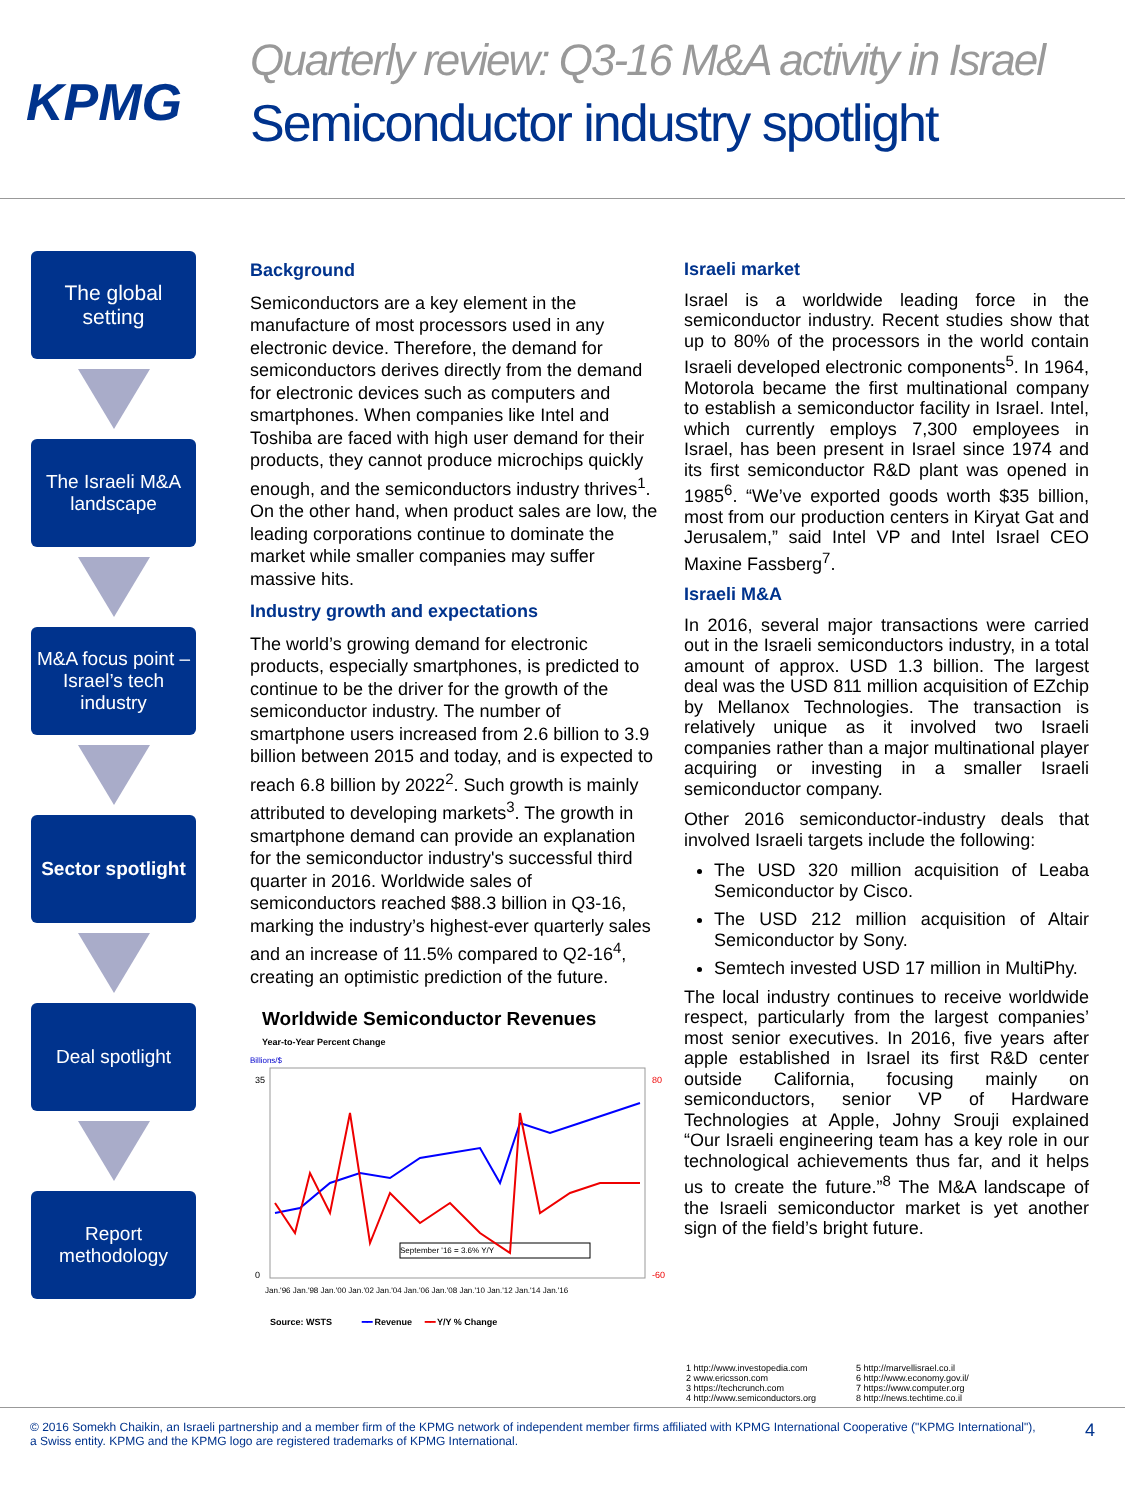KPMG
Quarterly review: Q3-16 M&A activity in Israel
Semiconductor industry spotlight
The global setting
The Israeli M&A landscape
M&A focus point – Israel’s tech industry
Sector spotlight
Deal spotlight
Report methodology
Background
Semiconductors are a key element in the manufacture of most processors used in any electronic device. Therefore, the demand for semiconductors derives directly from the demand for electronic devices such as computers and smartphones. When companies like Intel and Toshiba are faced with high user demand for their products, they cannot produce microchips quickly enough, and the semiconductors industry thrives<sup>1</sup>. On the other hand, when product sales are low, the leading corporations continue to dominate the market while smaller companies may suffer massive hits.
Industry growth and expectations
The world’s growing demand for electronic products, especially smartphones, is predicted to continue to be the driver for the growth of the semiconductor industry. The number of smartphone users increased from 2.6 billion to 3.9 billion between 2015 and today, and is expected to reach 6.8 billion by 2022<sup>2</sup>. Such growth is mainly attributed to developing markets<sup>3</sup>. The growth in smartphone demand can provide an explanation for the semiconductor industry's successful third quarter in 2016. Worldwide sales of semiconductors reached $88.3 billion in Q3-16, marking the industry’s highest-ever quarterly sales and an increase of 11.5% compared to Q2-16<sup>4</sup>, creating an optimistic prediction of the future.
Worldwide Semiconductor Revenues
Year-to-Year Percent Change
Billions/$
September '16 = 3.6% Y/Y
35
0
80
-60
Jan.'96 Jan.'98 Jan.'00 Jan.'02 Jan.'04 Jan.'06 Jan.'08 Jan.'10 Jan.'12 Jan.'14 Jan.'16
Source: WSTS ━━ Revenue ━━ Y/Y % Change
Israeli market
Israel is a worldwide leading force in the semiconductor industry. Recent studies show that up to 80% of the processors in the world contain Israeli developed electronic components<sup>5</sup>. In 1964, Motorola became the first multinational company to establish a semiconductor facility in Israel. Intel, which currently employs 7,300 employees in Israel, has been present in Israel since 1974 and its first semiconductor R&D plant was opened in 1985<sup>6</sup>. “We’ve exported goods worth $35 billion, most from our production centers in Kiryat Gat and Jerusalem,” said Intel VP and Intel Israel CEO Maxine Fassberg<sup>7</sup>.
Israeli M&A
In 2016, several major transactions were carried out in the Israeli semiconductors industry, in a total amount of approx. USD 1.3 billion. The largest deal was the USD 811 million acquisition of EZchip by Mellanox Technologies. The transaction is relatively unique as it involved two Israeli companies rather than a major multinational player acquiring or investing in a smaller Israeli semiconductor company.
Other 2016 semiconductor-industry deals that involved Israeli targets include the following:
The USD 320 million acquisition of Leaba Semiconductor by Cisco.
The USD 212 million acquisition of Altair Semiconductor by Sony.
Semtech invested USD 17 million in MultiPhy.
The local industry continues to receive worldwide respect, particularly from the largest companies’ most senior executives. In 2016, five years after apple established in Israel its first R&D center outside California, focusing mainly on semiconductors, senior VP of Hardware Technologies at Apple, Johny Srouji explained “Our Israeli engineering team has a key role in our technological achievements thus far, and it helps us to create the future.”<sup>8</sup> The M&A landscape of the Israeli semiconductor market is yet another sign of the field’s bright future.
1 http://www.investopedia.com
2 www.ericsson.com
3 https://techcrunch.com
4 http://www.semiconductors.org
5 http://marvellisrael.co.il
6 http://www.economy.gov.il/
7 https://www.computer.org
8 http://news.techtime.co.il
© 2016 Somekh Chaikin, an Israeli partnership and a member firm of the KPMG network of independent member firms affiliated with KPMG International Cooperative ("KPMG International"), a Swiss entity. KPMG and the KPMG logo are registered trademarks of KPMG International.
4